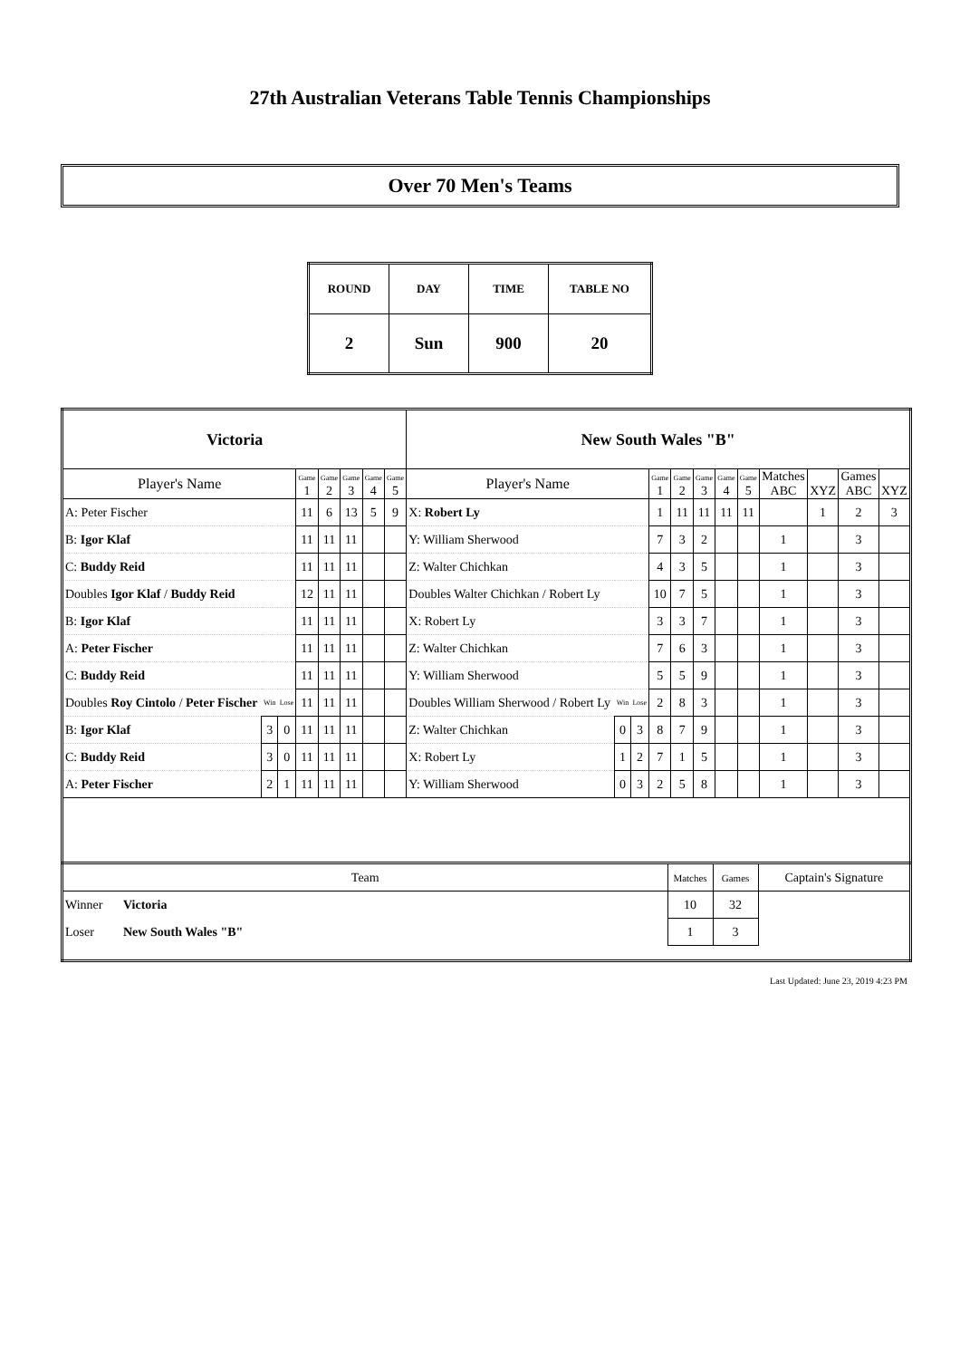27th Australian Veterans Table Tennis Championships
Over 70 Men's Teams
| ROUND | DAY | TIME | TABLE NO |
| 2 | Sun | 900 | 20 |
| Victoria | | | | | | | | New South Wales "B" | | | | | | | | | | | |
| Player's Name | | | Game 1 | Game 2 | Game 3 | Game 4 | Game 5 | Player's Name | | | Game 1 | Game 2 | Game 3 | Game 4 | Game 5 | Matches ABC | XYZ | Games ABC | XYZ |
| A: Peter Fischer | | | 11 | 6 | 13 | 5 | 9 | X: Robert Ly | | | 1 | 11 | 11 | 11 | 11 | | 1 | 2 | 3 |
| B: Igor Klaf | | | 11 | 11 | 11 | | | Y: William Sherwood | | | 7 | 3 | 2 | | | 1 | | 3 | |
| C: Buddy Reid | | | 11 | 11 | 11 | | | Z: Walter Chichkan | | | 4 | 3 | 5 | | | 1 | | 3 | |
| Doubles Igor Klaf / Buddy Reid | | | 12 | 11 | 11 | | | Doubles Walter Chichkan / Robert Ly | | | 10 | 7 | 5 | | | 1 | | 3 | |
| B: Igor Klaf | | | 11 | 11 | 11 | | | X: Robert Ly | | | 3 | 3 | 7 | | | 1 | | 3 | |
| A: Peter Fischer | | | 11 | 11 | 11 | | | Z: Walter Chichkan | | | 7 | 6 | 3 | | | 1 | | 3 | |
| C: Buddy Reid | | | 11 | 11 | 11 | | | Y: William Sherwood | | | 5 | 5 | 9 | | | 1 | | 3 | |
| Doubles Roy Cintolo / Peter Fischer | Win | Lose | 11 | 11 | 11 | | | Doubles William Sherwood / Robert Ly | Win | Lose | 2 | 8 | 3 | | | 1 | | 3 | |
| B: Igor Klaf | 3 | 0 | 11 | 11 | 11 | | | Z: Walter Chichkan | 0 | 3 | 8 | 7 | 9 | | | 1 | | 3 | |
| C: Buddy Reid | 3 | 0 | 11 | 11 | 11 | | | X: Robert Ly | 1 | 2 | 7 | 1 | 5 | | | 1 | | 3 | |
| A: Peter Fischer | 2 | 1 | 11 | 11 | 11 | | | Y: William Sherwood | 0 | 3 | 2 | 5 | 8 | | | 1 | | 3 | |
| Team | | Matches | Games | Captain's Signature |
| Winner | Victoria | 10 | 32 | |
| Loser | New South Wales "B" | 1 | 3 | |
Last Updated: June 23, 2019 4:23 PM